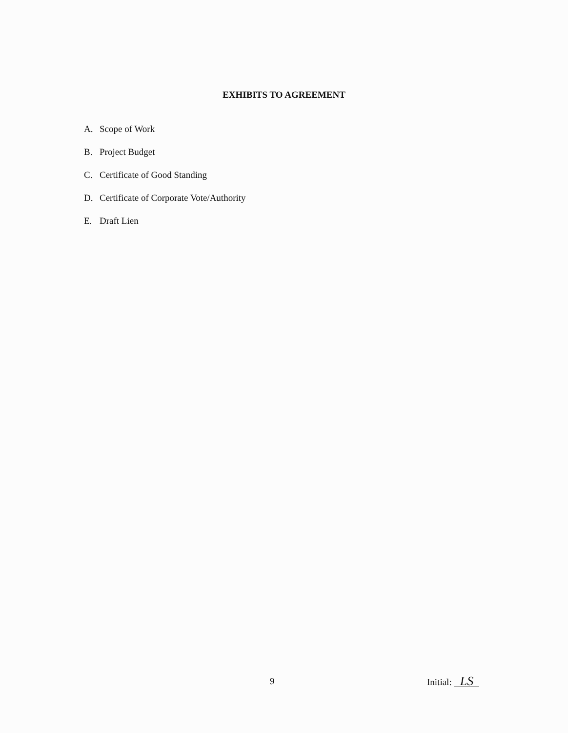EXHIBITS TO AGREEMENT
A. Scope of Work
B. Project Budget
C. Certificate of Good Standing
D. Certificate of Corporate Vote/Authority
E. Draft Lien
9 Initial: LS